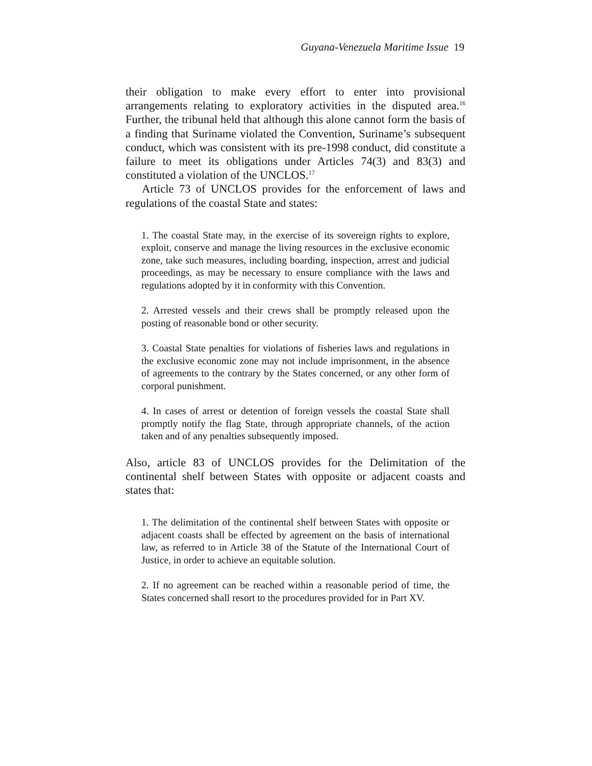Guyana-Venezuela Maritime Issue 19
their obligation to make every effort to enter into provisional arrangements relating to exploratory activities in the disputed area.<sup>16</sup> Further, the tribunal held that although this alone cannot form the basis of a finding that Suriname violated the Convention, Suriname’s subsequent conduct, which was consistent with its pre-1998 conduct, did constitute a failure to meet its obligations under Articles 74(3) and 83(3) and constituted a violation of the UNCLOS.<sup>17</sup>
Article 73 of UNCLOS provides for the enforcement of laws and regulations of the coastal State and states:
1. The coastal State may, in the exercise of its sovereign rights to explore, exploit, conserve and manage the living resources in the exclusive economic zone, take such measures, including boarding, inspection, arrest and judicial proceedings, as may be necessary to ensure compliance with the laws and regulations adopted by it in conformity with this Convention.
2. Arrested vessels and their crews shall be promptly released upon the posting of reasonable bond or other security.
3. Coastal State penalties for violations of fisheries laws and regulations in the exclusive economic zone may not include imprisonment, in the absence of agreements to the contrary by the States concerned, or any other form of corporal punishment.
4. In cases of arrest or detention of foreign vessels the coastal State shall promptly notify the flag State, through appropriate channels, of the action taken and of any penalties subsequently imposed.
Also, article 83 of UNCLOS provides for the Delimitation of the continental shelf between States with opposite or adjacent coasts and states that:
1. The delimitation of the continental shelf between States with opposite or adjacent coasts shall be effected by agreement on the basis of international law, as referred to in Article 38 of the Statute of the International Court of Justice, in order to achieve an equitable solution.
2. If no agreement can be reached within a reasonable period of time, the States concerned shall resort to the procedures provided for in Part XV.